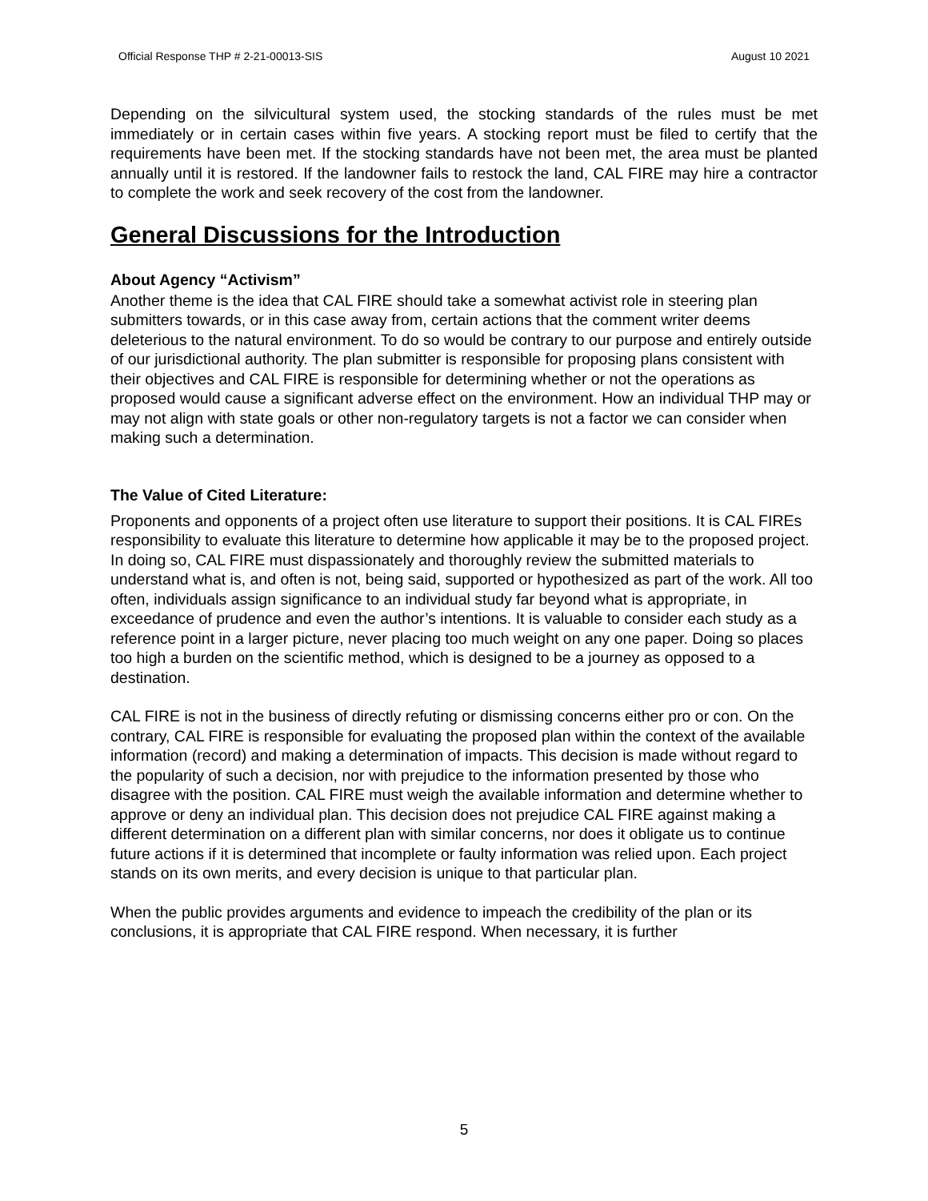Official Response THP # 2-21-00013-SIS August 10 2021
Depending on the silvicultural system used, the stocking standards of the rules must be met immediately or in certain cases within five years. A stocking report must be filed to certify that the requirements have been met. If the stocking standards have not been met, the area must be planted annually until it is restored. If the landowner fails to restock the land, CAL FIRE may hire a contractor to complete the work and seek recovery of the cost from the landowner.
General Discussions for the Introduction
About Agency “Activism”
Another theme is the idea that CAL FIRE should take a somewhat activist role in steering plan submitters towards, or in this case away from, certain actions that the comment writer deems deleterious to the natural environment. To do so would be contrary to our purpose and entirely outside of our jurisdictional authority. The plan submitter is responsible for proposing plans consistent with their objectives and CAL FIRE is responsible for determining whether or not the operations as proposed would cause a significant adverse effect on the environment. How an individual THP may or may not align with state goals or other non-regulatory targets is not a factor we can consider when making such a determination.
The Value of Cited Literature:
Proponents and opponents of a project often use literature to support their positions. It is CAL FIREs responsibility to evaluate this literature to determine how applicable it may be to the proposed project. In doing so, CAL FIRE must dispassionately and thoroughly review the submitted materials to understand what is, and often is not, being said, supported or hypothesized as part of the work. All too often, individuals assign significance to an individual study far beyond what is appropriate, in exceedance of prudence and even the author’s intentions. It is valuable to consider each study as a reference point in a larger picture, never placing too much weight on any one paper. Doing so places too high a burden on the scientific method, which is designed to be a journey as opposed to a destination.
CAL FIRE is not in the business of directly refuting or dismissing concerns either pro or con. On the contrary, CAL FIRE is responsible for evaluating the proposed plan within the context of the available information (record) and making a determination of impacts. This decision is made without regard to the popularity of such a decision, nor with prejudice to the information presented by those who disagree with the position. CAL FIRE must weigh the available information and determine whether to approve or deny an individual plan. This decision does not prejudice CAL FIRE against making a different determination on a different plan with similar concerns, nor does it obligate us to continue future actions if it is determined that incomplete or faulty information was relied upon. Each project stands on its own merits, and every decision is unique to that particular plan.
When the public provides arguments and evidence to impeach the credibility of the plan or its conclusions, it is appropriate that CAL FIRE respond. When necessary, it is further
5